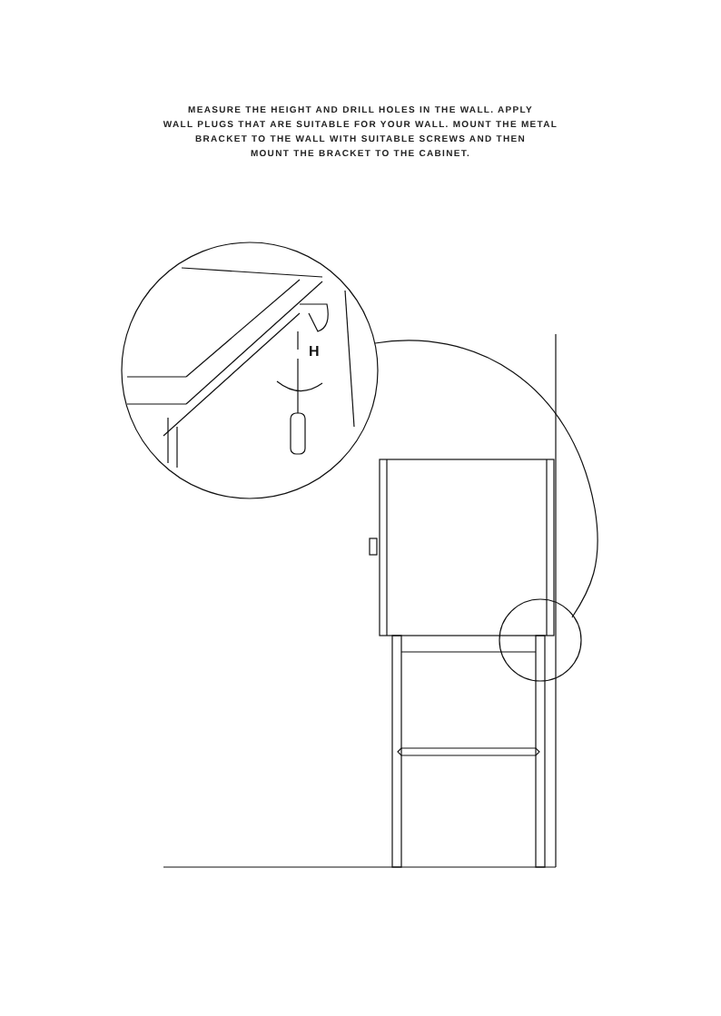MEASURE THE HEIGHT AND DRILL HOLES IN THE WALL. APPLY
WALL PLUGS THAT ARE SUITABLE FOR YOUR WALL. MOUNT THE METAL
BRACKET TO THE WALL WITH SUITABLE SCREWS AND THEN
MOUNT THE BRACKET TO THE CABINET.
H